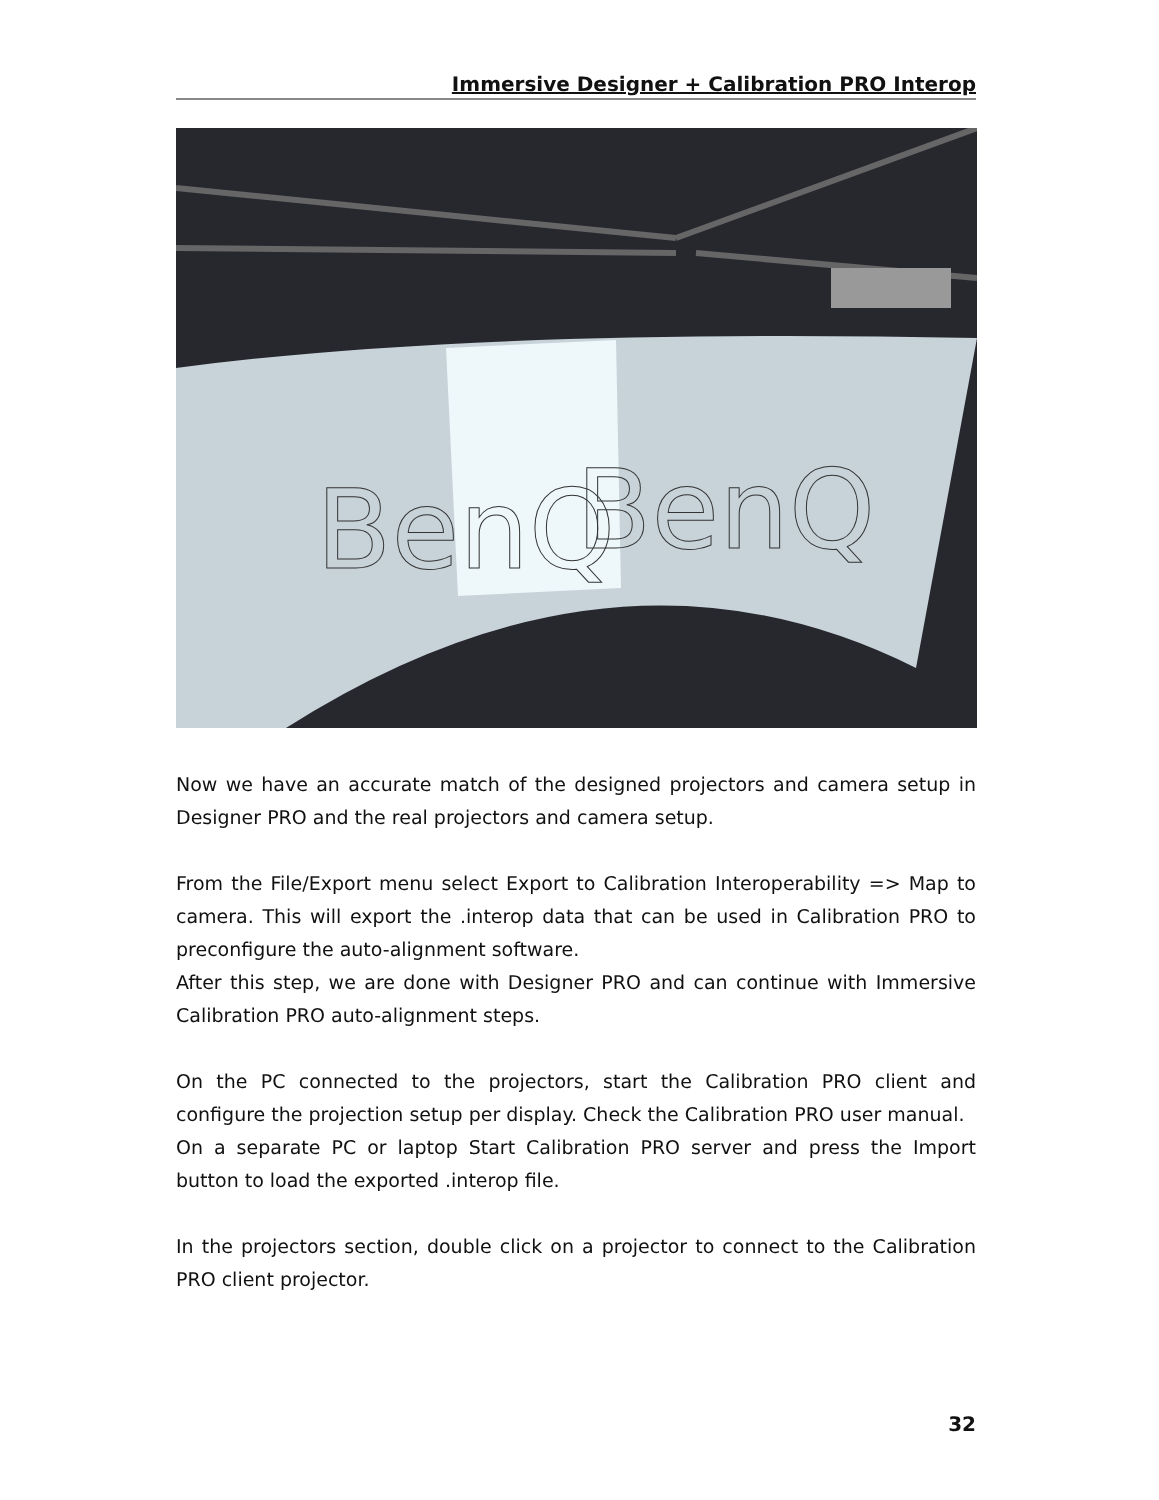Immersive Designer + Calibration PRO Interop
BenQ
BenQ
Now we have an accurate match of the designed projectors and camera setup in Designer PRO and the real projectors and camera setup.
From the File/Export menu select Export to Calibration Interoperability => Map to camera. This will export the .interop data that can be used in Calibration PRO to preconfigure the auto-alignment software.
After this step, we are done with Designer PRO and can continue with Immersive Calibration PRO auto-alignment steps.
On the PC connected to the projectors, start the Calibration PRO client and configure the projection setup per display. Check the Calibration PRO user manual.
On a separate PC or laptop Start Calibration PRO server and press the Import button to load the exported .interop file.
In the projectors section, double click on a projector to connect to the Calibration PRO client projector.
32